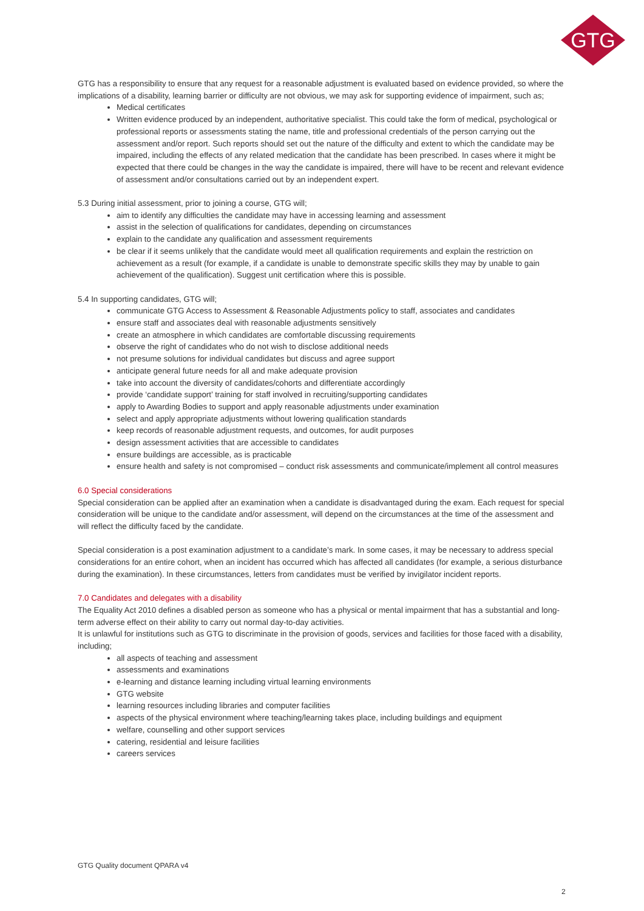GTG
GTG has a responsibility to ensure that any request for a reasonable adjustment is evaluated based on evidence provided, so where the implications of a disability, learning barrier or difficulty are not obvious, we may ask for supporting evidence of impairment, such as;
Medical certificates
Written evidence produced by an independent, authoritative specialist. This could take the form of medical, psychological or professional reports or assessments stating the name, title and professional credentials of the person carrying out the assessment and/or report. Such reports should set out the nature of the difficulty and extent to which the candidate may be impaired, including the effects of any related medication that the candidate has been prescribed. In cases where it might be expected that there could be changes in the way the candidate is impaired, there will have to be recent and relevant evidence of assessment and/or consultations carried out by an independent expert.
5.3 During initial assessment, prior to joining a course, GTG will;
aim to identify any difficulties the candidate may have in accessing learning and assessment
assist in the selection of qualifications for candidates, depending on circumstances
explain to the candidate any qualification and assessment requirements
be clear if it seems unlikely that the candidate would meet all qualification requirements and explain the restriction on achievement as a result (for example, if a candidate is unable to demonstrate specific skills they may by unable to gain achievement of the qualification). Suggest unit certification where this is possible.
5.4 In supporting candidates, GTG will;
communicate GTG Access to Assessment & Reasonable Adjustments policy to staff, associates and candidates
ensure staff and associates deal with reasonable adjustments sensitively
create an atmosphere in which candidates are comfortable discussing requirements
observe the right of candidates who do not wish to disclose additional needs
not presume solutions for individual candidates but discuss and agree support
anticipate general future needs for all and make adequate provision
take into account the diversity of candidates/cohorts and differentiate accordingly
provide ‘candidate support’ training for staff involved in recruiting/supporting candidates
apply to Awarding Bodies to support and apply reasonable adjustments under examination
select and apply appropriate adjustments without lowering qualification standards
keep records of reasonable adjustment requests, and outcomes, for audit purposes
design assessment activities that are accessible to candidates
ensure buildings are accessible, as is practicable
ensure health and safety is not compromised – conduct risk assessments and communicate/implement all control measures
6.0 Special considerations
Special consideration can be applied after an examination when a candidate is disadvantaged during the exam. Each request for special consideration will be unique to the candidate and/or assessment, will depend on the circumstances at the time of the assessment and will reflect the difficulty faced by the candidate.
Special consideration is a post examination adjustment to a candidate’s mark. In some cases, it may be necessary to address special considerations for an entire cohort, when an incident has occurred which has affected all candidates (for example, a serious disturbance during the examination). In these circumstances, letters from candidates must be verified by invigilator incident reports.
7.0 Candidates and delegates with a disability
The Equality Act 2010 defines a disabled person as someone who has a physical or mental impairment that has a substantial and long-term adverse effect on their ability to carry out normal day-to-day activities.
It is unlawful for institutions such as GTG to discriminate in the provision of goods, services and facilities for those faced with a disability, including;
all aspects of teaching and assessment
assessments and examinations
e-learning and distance learning including virtual learning environments
GTG website
learning resources including libraries and computer facilities
aspects of the physical environment where teaching/learning takes place, including buildings and equipment
welfare, counselling and other support services
catering, residential and leisure facilities
careers services
GTG Quality document QPARA v4
2